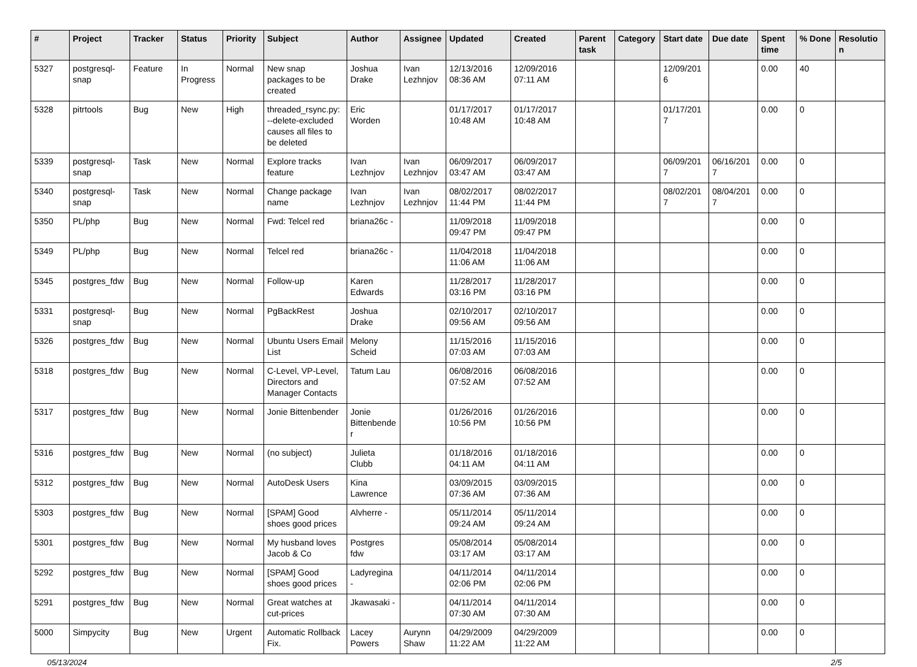| # | Project | Tracker | Status | Priority | Subject | Author | Assignee | Updated | Created | Parent task | Category | Start date | Due date | Spent time | % Done | Resolution |
| --- | --- | --- | --- | --- | --- | --- | --- | --- | --- | --- | --- | --- | --- | --- | --- | --- |
| 5327 | postgresql-snap | Feature | In Progress | Normal | New snap packages to be created | Joshua Drake | Ivan Lezhnjov | 12/13/2016 08:36 AM | 12/09/2016 07:11 AM | | | 12/09/2016 | | 0.00 | 40 | |
| 5328 | pitrtools | Bug | New | High | threaded_rsync.py: --delete-excluded causes all files to be deleted | Eric Worden | | 01/17/2017 10:48 AM | 01/17/2017 10:48 AM | | | 01/17/2017 | | 0.00 | 0 | |
| 5339 | postgresql-snap | Task | New | Normal | Explore tracks feature | Ivan Lezhnjov | Ivan Lezhnjov | 06/09/2017 03:47 AM | 06/09/2017 03:47 AM | | | 06/09/2017 | 06/16/2017 | 0.00 | 0 | |
| 5340 | postgresql-snap | Task | New | Normal | Change package name | Ivan Lezhnjov | Ivan Lezhnjov | 08/02/2017 11:44 PM | 08/02/2017 11:44 PM | | | 08/02/2017 | 08/04/2017 | 0.00 | 0 | |
| 5350 | PL/php | Bug | New | Normal | Fwd: Telcel red | briana26c - | | 11/09/2018 09:47 PM | 11/09/2018 09:47 PM | | | | | 0.00 | 0 | |
| 5349 | PL/php | Bug | New | Normal | Telcel red | briana26c - | | 11/04/2018 11:06 AM | 11/04/2018 11:06 AM | | | | | 0.00 | 0 | |
| 5345 | postgres_fdw | Bug | New | Normal | Follow-up | Karen Edwards | | 11/28/2017 03:16 PM | 11/28/2017 03:16 PM | | | | | 0.00 | 0 | |
| 5331 | postgresql-snap | Bug | New | Normal | PgBackRest | Joshua Drake | | 02/10/2017 09:56 AM | 02/10/2017 09:56 AM | | | | | 0.00 | 0 | |
| 5326 | postgres_fdw | Bug | New | Normal | Ubuntu Users Email List | Melony Scheid | | 11/15/2016 07:03 AM | 11/15/2016 07:03 AM | | | | | 0.00 | 0 | |
| 5318 | postgres_fdw | Bug | New | Normal | C-Level, VP-Level, Directors and Manager Contacts | Tatum Lau | | 06/08/2016 07:52 AM | 06/08/2016 07:52 AM | | | | | 0.00 | 0 | |
| 5317 | postgres_fdw | Bug | New | Normal | Jonie Bittenbender | Jonie Bittenbender | | 01/26/2016 10:56 PM | 01/26/2016 10:56 PM | | | | | 0.00 | 0 | |
| 5316 | postgres_fdw | Bug | New | Normal | (no subject) | Julieta Clubb | | 01/18/2016 04:11 AM | 01/18/2016 04:11 AM | | | | | 0.00 | 0 | |
| 5312 | postgres_fdw | Bug | New | Normal | AutoDesk Users | Kina Lawrence | | 03/09/2015 07:36 AM | 03/09/2015 07:36 AM | | | | | 0.00 | 0 | |
| 5303 | postgres_fdw | Bug | New | Normal | [SPAM] Good shoes good prices | Alvherre - | | 05/11/2014 09:24 AM | 05/11/2014 09:24 AM | | | | | 0.00 | 0 | |
| 5301 | postgres_fdw | Bug | New | Normal | My husband loves Jacob & Co | Postgres fdw | | 05/08/2014 03:17 AM | 05/08/2014 03:17 AM | | | | | 0.00 | 0 | |
| 5292 | postgres_fdw | Bug | New | Normal | [SPAM] Good shoes good prices | Ladyregina - | | 04/11/2014 02:06 PM | 04/11/2014 02:06 PM | | | | | 0.00 | 0 | |
| 5291 | postgres_fdw | Bug | New | Normal | Great watches at cut-prices | Jkawasaki - | | 04/11/2014 07:30 AM | 04/11/2014 07:30 AM | | | | | 0.00 | 0 | |
| 5000 | Simpycity | Bug | New | Urgent | Automatic Rollback Fix. | Lacey Powers | Aurynn Shaw | 04/29/2009 11:22 AM | 04/29/2009 11:22 AM | | | | | 0.00 | 0 | |
05/13/2024 2/5